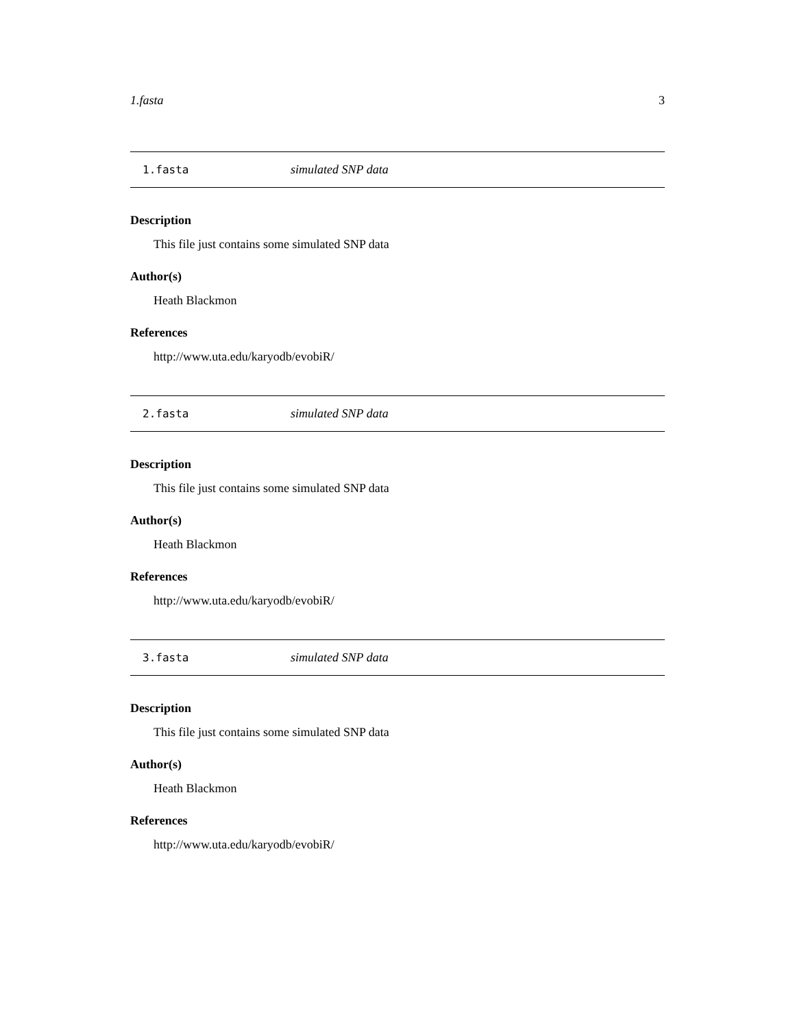1.fasta 3
1.fasta simulated SNP data
Description
This file just contains some simulated SNP data
Author(s)
Heath Blackmon
References
http://www.uta.edu/karyodb/evobiR/
2.fasta simulated SNP data
Description
This file just contains some simulated SNP data
Author(s)
Heath Blackmon
References
http://www.uta.edu/karyodb/evobiR/
3.fasta simulated SNP data
Description
This file just contains some simulated SNP data
Author(s)
Heath Blackmon
References
http://www.uta.edu/karyodb/evobiR/